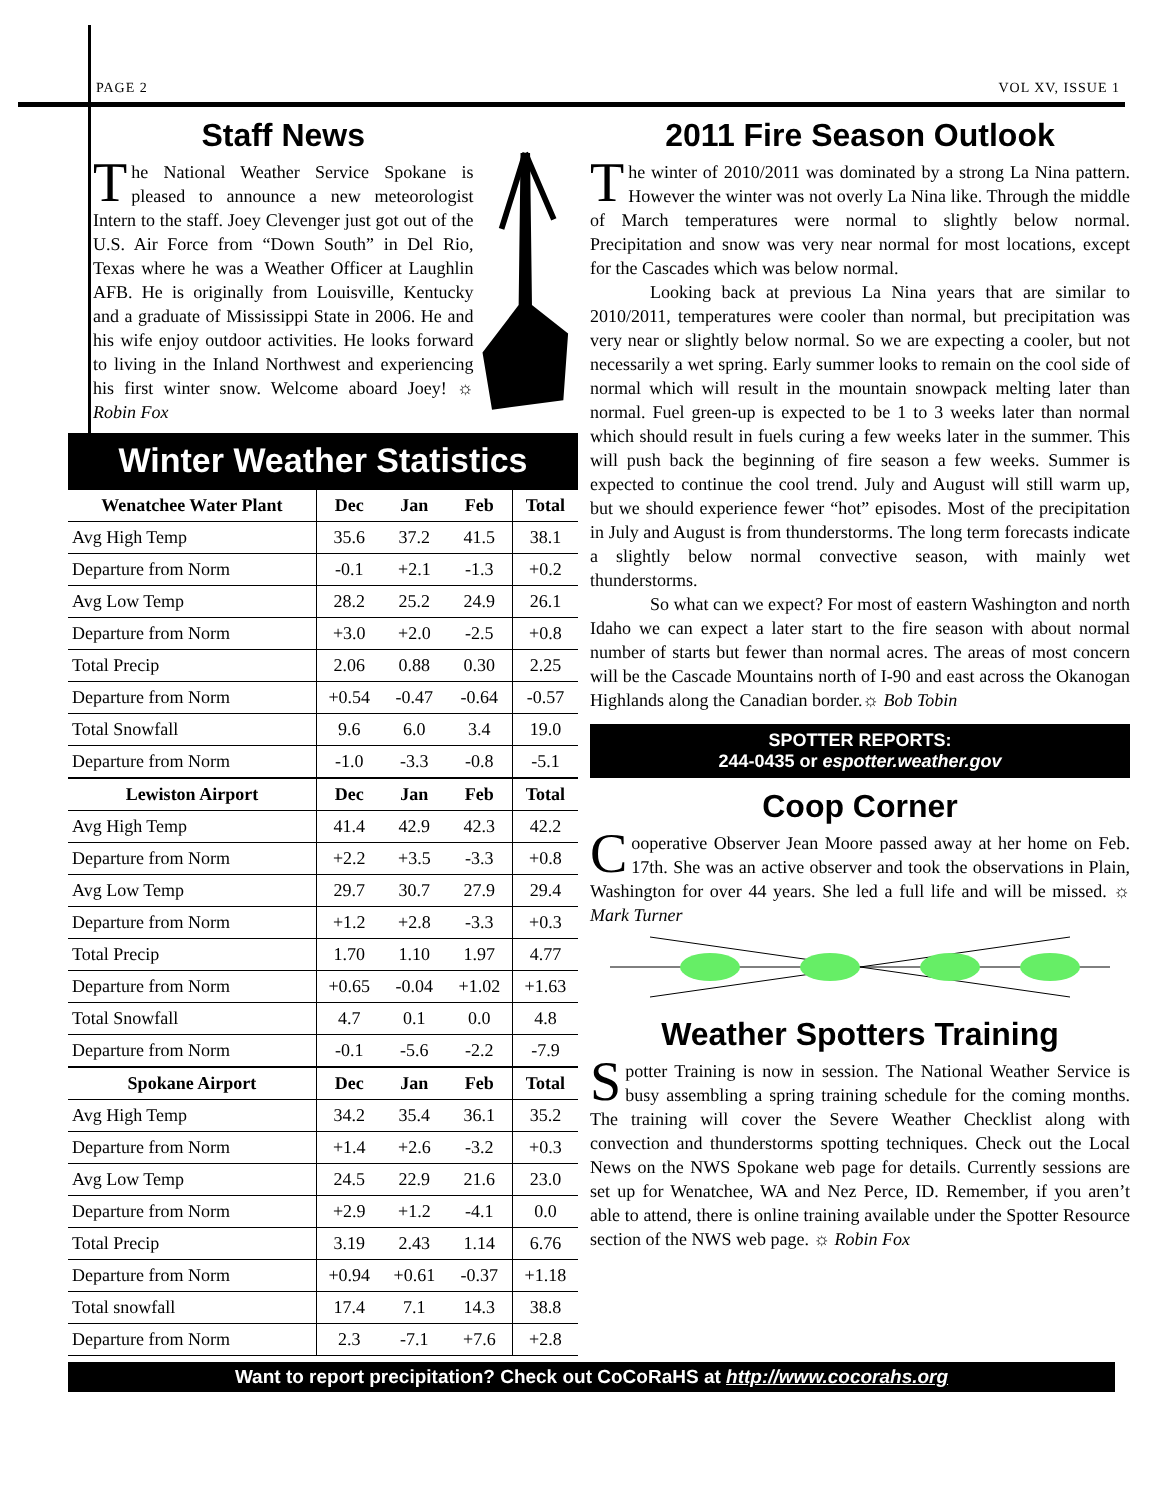PAGE 2 VOL XV, ISSUE 1
Staff News
The National Weather Service Spokane is pleased to announce a new meteorologist Intern to the staff. Joey Clevenger just got out of the U.S. Air Force from “Down South” in Del Rio, Texas where he was a Weather Officer at Laughlin AFB. He is originally from Louisville, Kentucky and a graduate of Mississippi State in 2006. He and his wife enjoy outdoor activities. He looks forward to living in the Inland Northwest and experiencing his first winter snow. Welcome aboard Joey! ☼ Robin Fox
Winter Weather Statistics
| Wenatchee Water Plant | Dec | Jan | Feb | Total |
| --- | --- | --- | --- | --- |
| Avg High Temp | 35.6 | 37.2 | 41.5 | 38.1 |
| Departure from Norm | -0.1 | +2.1 | -1.3 | +0.2 |
| Avg Low Temp | 28.2 | 25.2 | 24.9 | 26.1 |
| Departure from Norm | +3.0 | +2.0 | -2.5 | +0.8 |
| Total Precip | 2.06 | 0.88 | 0.30 | 2.25 |
| Departure from Norm | +0.54 | -0.47 | -0.64 | -0.57 |
| Total Snowfall | 9.6 | 6.0 | 3.4 | 19.0 |
| Departure from Norm | -1.0 | -3.3 | -0.8 | -5.1 |
| Lewiston Airport | Dec | Jan | Feb | Total |
| Avg High Temp | 41.4 | 42.9 | 42.3 | 42.2 |
| Departure from Norm | +2.2 | +3.5 | -3.3 | +0.8 |
| Avg Low Temp | 29.7 | 30.7 | 27.9 | 29.4 |
| Departure from Norm | +1.2 | +2.8 | -3.3 | +0.3 |
| Total Precip | 1.70 | 1.10 | 1.97 | 4.77 |
| Departure from Norm | +0.65 | -0.04 | +1.02 | +1.63 |
| Total Snowfall | 4.7 | 0.1 | 0.0 | 4.8 |
| Departure from Norm | -0.1 | -5.6 | -2.2 | -7.9 |
| Spokane Airport | Dec | Jan | Feb | Total |
| Avg High Temp | 34.2 | 35.4 | 36.1 | 35.2 |
| Departure from Norm | +1.4 | +2.6 | -3.2 | +0.3 |
| Avg Low Temp | 24.5 | 22.9 | 21.6 | 23.0 |
| Departure from Norm | +2.9 | +1.2 | -4.1 | 0.0 |
| Total Precip | 3.19 | 2.43 | 1.14 | 6.76 |
| Departure from Norm | +0.94 | +0.61 | -0.37 | +1.18 |
| Total snowfall | 17.4 | 7.1 | 14.3 | 38.8 |
| Departure from Norm | 2.3 | -7.1 | +7.6 | +2.8 |
2011 Fire Season Outlook
The winter of 2010/2011 was dominated by a strong La Nina pattern. However the winter was not overly La Nina like. Through the middle of March temperatures were normal to slightly below normal. Precipitation and snow was very near normal for most locations, except for the Cascades which was below normal.
Looking back at previous La Nina years that are similar to 2010/2011, temperatures were cooler than normal, but precipitation was very near or slightly below normal. So we are expecting a cooler, but not necessarily a wet spring. Early summer looks to remain on the cool side of normal which will result in the mountain snowpack melting later than normal. Fuel green-up is expected to be 1 to 3 weeks later than normal which should result in fuels curing a few weeks later in the summer. This will push back the beginning of fire season a few weeks. Summer is expected to continue the cool trend. July and August will still warm up, but we should experience fewer “hot” episodes. Most of the precipitation in July and August is from thunderstorms. The long term forecasts indicate a slightly below normal convective season, with mainly wet thunderstorms.
So what can we expect? For most of eastern Washington and north Idaho we can expect a later start to the fire season with about normal number of starts but fewer than normal acres. The areas of most concern will be the Cascade Mountains north of I-90 and east across the Okanogan Highlands along the Canadian border.☼ Bob Tobin
SPOTTER REPORTS:
244-0435 or espotter.weather.gov
Coop Corner
Cooperative Observer Jean Moore passed away at her home on Feb. 17th. She was an active observer and took the observations in Plain, Washington for over 44 years. She led a full life and will be missed. ☼ Mark Turner
Weather Spotters Training
Spotter Training is now in session. The National Weather Service is busy assembling a spring training schedule for the coming months. The training will cover the Severe Weather Checklist along with convection and thunderstorms spotting techniques. Check out the Local News on the NWS Spokane web page for details. Currently sessions are set up for Wenatchee, WA and Nez Perce, ID. Remember, if you aren’t able to attend, there is online training available under the Spotter Resource section of the NWS web page. ☼ Robin Fox
Want to report precipitation? Check out CoCoRaHS at http://www.cocorahs.org